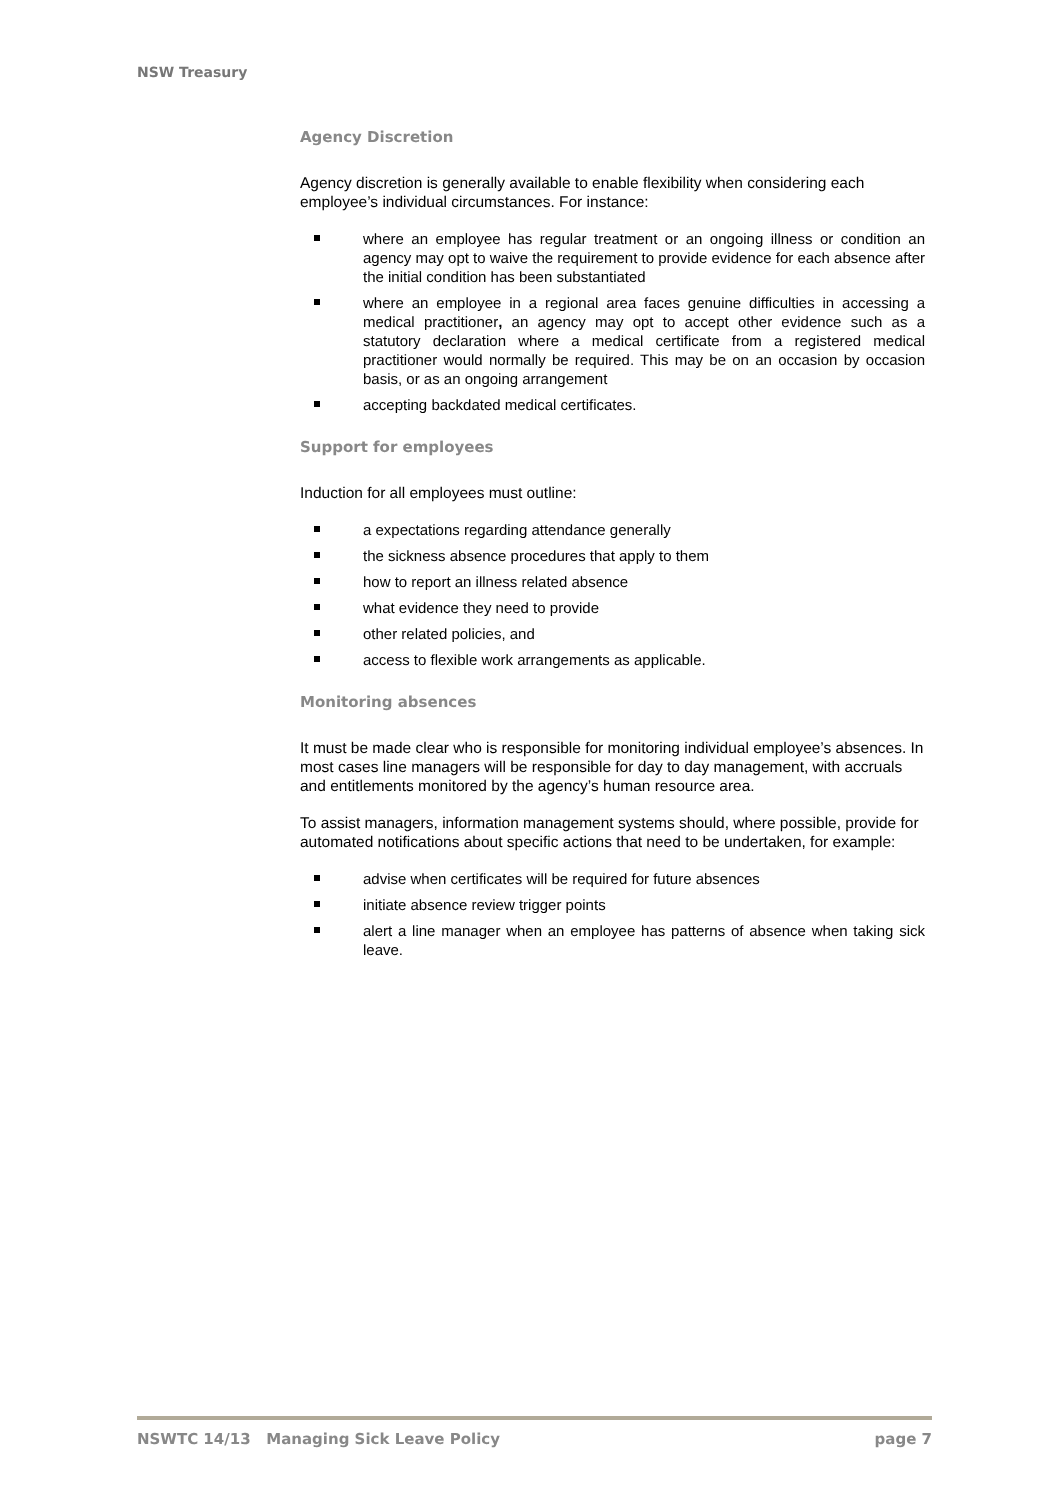NSW Treasury
Agency Discretion
Agency discretion is generally available to enable flexibility when considering each employee’s individual circumstances. For instance:
where an employee has regular treatment or an ongoing illness or condition an agency may opt to waive the requirement to provide evidence for each absence after the initial condition has been substantiated
where an employee in a regional area faces genuine difficulties in accessing a medical practitioner, an agency may opt to accept other evidence such as a statutory declaration where a medical certificate from a registered medical practitioner would normally be required. This may be on an occasion by occasion basis, or as an ongoing arrangement
accepting backdated medical certificates.
Support for employees
Induction for all employees must outline:
a expectations regarding attendance generally
the sickness absence procedures that apply to them
how to report an illness related absence
what evidence they need to provide
other related policies, and
access to flexible work arrangements as applicable.
Monitoring absences
It must be made clear who is responsible for monitoring individual employee’s absences. In most cases line managers will be responsible for day to day management, with accruals and entitlements monitored by the agency’s human resource area.
To assist managers, information management systems should, where possible, provide for automated notifications about specific actions that need to be undertaken, for example:
advise when certificates will be required for future absences
initiate absence review trigger points
alert a line manager when an employee has patterns of absence when taking sick leave.
NSWTC 14/13 Managing Sick Leave Policy page 7